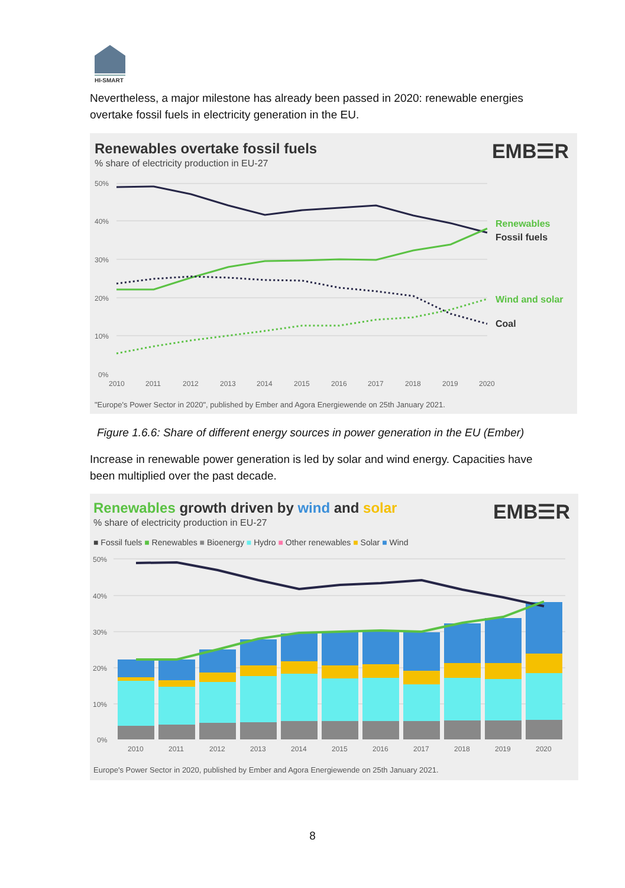HI-SMART
Nevertheless, a major milestone has already been passed in 2020: renewable energies overtake fossil fuels in electricity generation in the EU.
Renewables overtake fossil fuels
% share of electricity production in EU-27
EMB☰R
50%
40%
30%
20%
10%
0%
2010
2011
2012
2013
2014
2015
2016
2017
2018
2019
2020
Renewables
Fossil fuels
Wind and solar
Coal
"Europe's Power Sector in 2020", published by Ember and Agora Energiewende on 25th January 2021.
Figure 1.6.6: Share of different energy sources in power generation in the EU (Ember)
Increase in renewable power generation is led by solar and wind energy. Capacities have been multiplied over the past decade.
Renewables growth driven by wind and solar
% share of electricity production in EU-27
EMB☰R
■ Fossil fuels ■ Renewables ■ Bioenergy ■ Hydro ■ Other renewables ■ Solar ■ Wind
50%
40%
30%
20%
10%
0%
2010
2011
2012
2013
2014
2015
2016
2017
2018
2019
2020
Europe's Power Sector in 2020, published by Ember and Agora Energiewende on 25th January 2021.
8